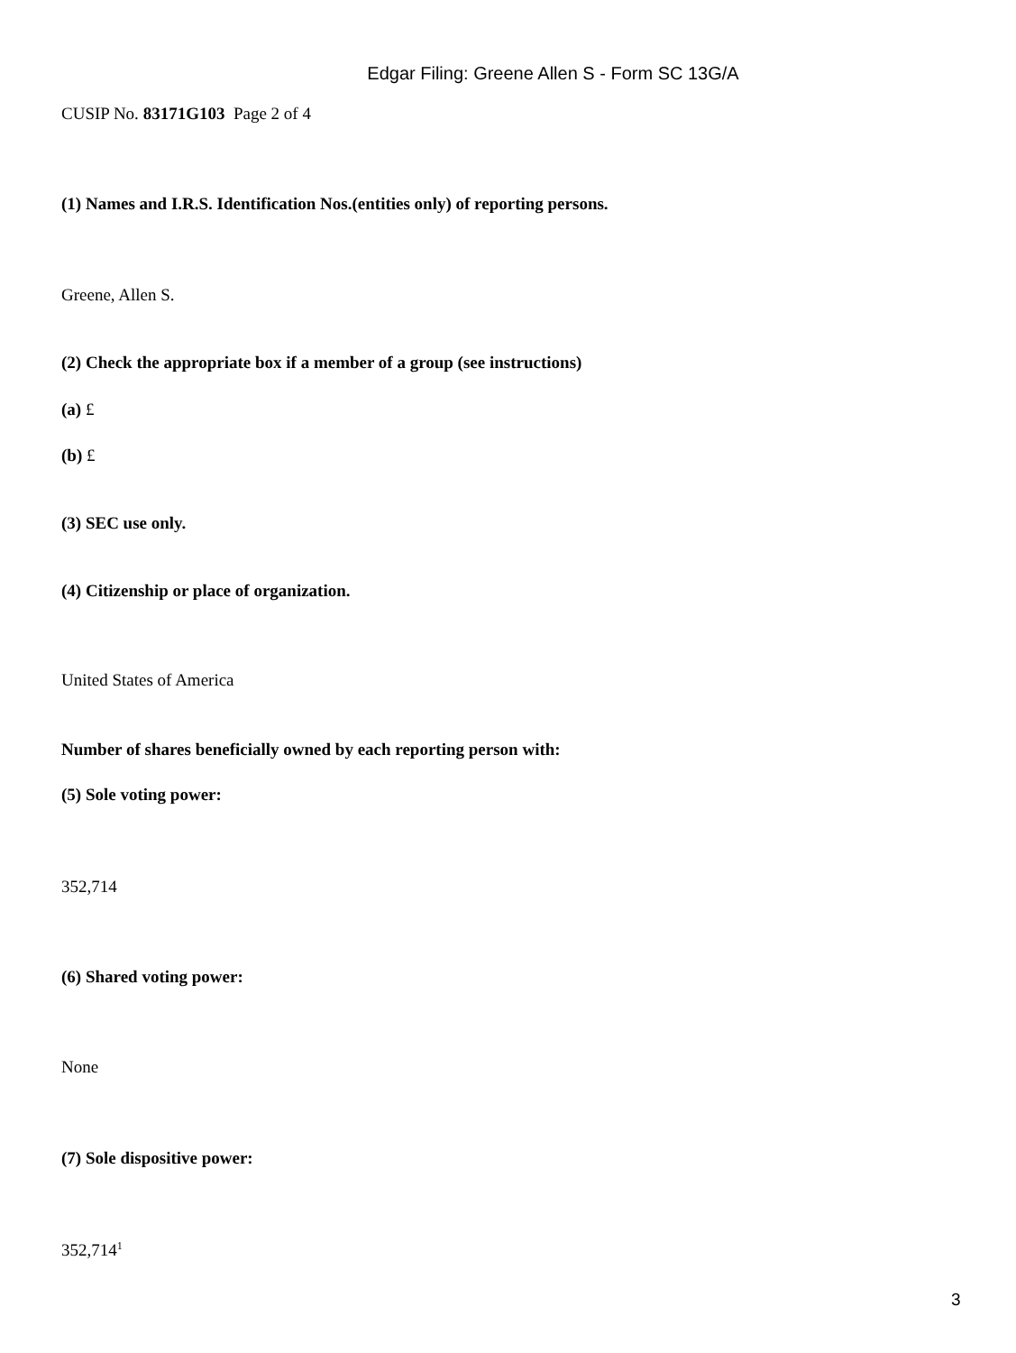Edgar Filing: Greene Allen S - Form SC 13G/A
CUSIP No. 83171G103 Page 2 of 4
(1) Names and I.R.S. Identification Nos.(entities only) of reporting persons.
Greene, Allen S.
(2) Check the appropriate box if a member of a group (see instructions)
(a) £
(b) £
(3) SEC use only.
(4) Citizenship or place of organization.
United States of America
Number of shares beneficially owned by each reporting person with:
(5) Sole voting power:
352,714
(6) Shared voting power:
None
(7) Sole dispositive power:
352,714<sup>1</sup>
3